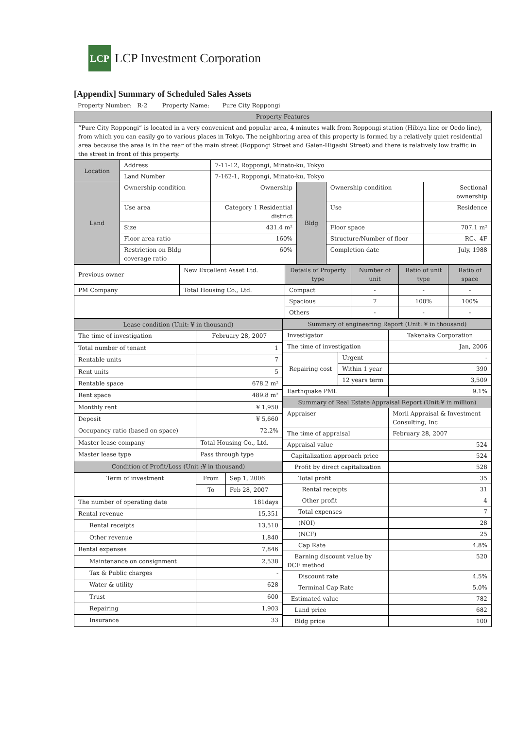LCP
LCP Investment Corporation
[Appendix] Summary of Scheduled Sales Assets
Property Number: R-2 Property Name: Pure City Roppongi
| Property Features | | | | | |
| --- | --- | --- | --- | --- | --- |
| “Pure City Roppongi” is located in a very convenient and popular area, 4 minutes walk from Roppongi station (Hibiya line or Oedo line), from which you can easily go to various places in Tokyo. The neighboring area of this property is formed by a relatively quiet residential area because the area is in the rear of the main street (Roppongi Street and Gaien-Higashi Street) and there is relatively low traffic in the street in front of this property. | | | | | |
| Location | Address | 7-11-12, Roppongi, Minato-ku, Tokyo | | | |
| | Land Number | 7-162-1, Roppongi, Minato-ku, Tokyo | | | |
| Land | Ownership condition | Ownership | Bldg | Ownership condition | Sectional ownership |
| | Use area | Category 1 Residential district | | Use | Residence |
| | Size | 431.4 m² | | Floor space | 707.1 m² |
| | Floor area ratio | 160% | | Structure/Number of floor | RC、4F |
| | Restriction on Bldg coverage ratio | 60% | | Completion date | July, 1988 |
| Previous owner | New Excellent Asset Ltd. | Details of Property type | Number of unit | Ratio of unit type | Ratio of space |
| PM Company | Total Housing Co., Ltd. | Compact | - | - | - |
| | | Spacious | 7 | 100% | 100% |
| | | Others | - | - | - |
| Lease condition (Unit: ¥ in thousand) | | |
| --- | --- | --- |
| The time of investigation | February 28, 2007 | |
| Total number of tenant | 1 | |
| Rentable units | 7 | |
| Rent units | 5 | |
| Rentable space | 678.2 m² | |
| Rent space | 489.8 m² | |
| Monthly rent | ¥ 1,950 | |
| Deposit | ¥ 5,660 | |
| Occupancy ratio (based on space) | 72.2% | |
| Master lease company | Total Housing Co., Ltd. | |
| Master lease type | Pass through type | |
| Condition of Profit/Loss (Unit :¥ in thousand) | | |
| Term of investment | From | Sep 1, 2006 |
| | To | Feb 28, 2007 |
| The number of operating date | 181days | |
| Rental revenue | 15,351 | |
| Rental receipts | 13,510 | |
| Other revenue | 1,840 | |
| Rental expenses | 7,846 | |
| Maintenance on consignment | 2,538 | |
| Tax & Public charges | - | |
| Water & utility | 628 | |
| Trust | 600 | |
| Repairing | 1,903 | |
| Insurance | 33 | |
| Summary of engineering Report (Unit: ¥ in thousand) | | |
| --- | --- | --- |
| Investigator | | Takenaka Corporation |
| The time of investigation | | Jan, 2006 |
| Repairing cost | Urgent | - |
| | Within 1 year | 390 |
| | 12 years term | 3,509 |
| Earthquake PML | | 9.1% |
| Summary of Real Estate Appraisal Report (Unit:¥ in million) | | |
| Appraiser | | Morii Appraisal & Investment Consulting, Inc |
| The time of appraisal | | February 28, 2007 |
| Appraisal value | | 524 |
| Capitalization approach price | | 524 |
| Profit by direct capitalization | | 528 |
| Total profit | | 35 |
| Rental receipts | | 31 |
| Other profit | | 4 |
| Total expenses | | 7 |
| (NOI) | | 28 |
| (NCF) | | 25 |
| Cap Rate | | 4.8% |
| Earning discount value by DCF method | | 520 |
| Discount rate | | 4.5% |
| Terminal Cap Rate | | 5.0% |
| Estimated value | | 782 |
| Land price | | 682 |
| Bldg price | | 100 |